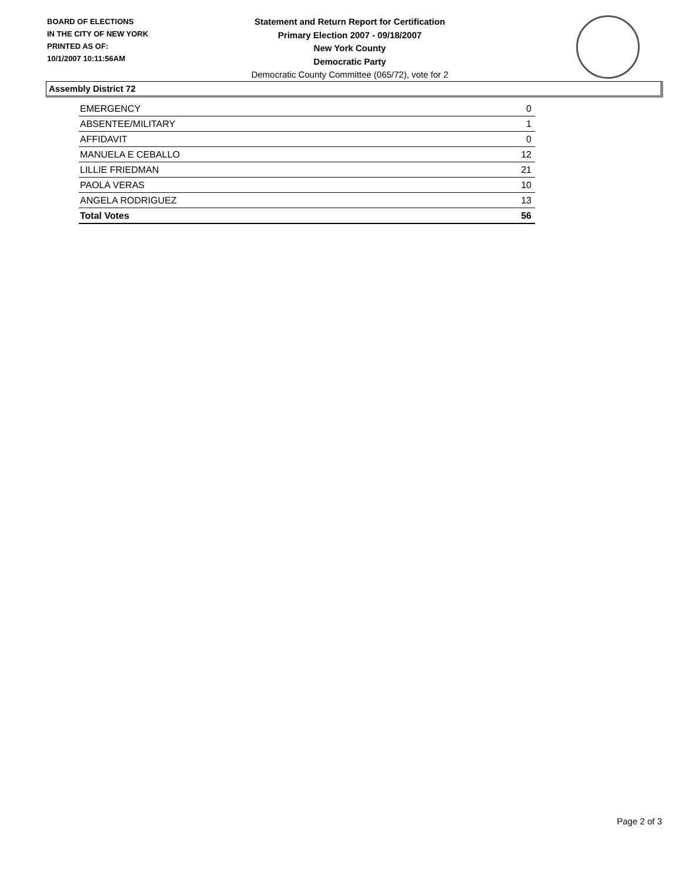BOARD OF ELECTIONS
IN THE CITY OF NEW YORK
PRINTED AS OF:
10/1/2007 10:11:56AM
Statement and Return Report for Certification
Primary Election 2007 - 09/18/2007
New York County
Democratic Party
Democratic County Committee (065/72), vote for 2
Assembly District 72
| EMERGENCY | 0 |
| ABSENTEE/MILITARY | 1 |
| AFFIDAVIT | 0 |
| MANUELA E CEBALLO | 12 |
| LILLIE FRIEDMAN | 21 |
| PAOLA VERAS | 10 |
| ANGELA RODRIGUEZ | 13 |
| Total Votes | 56 |
Page 2 of 3